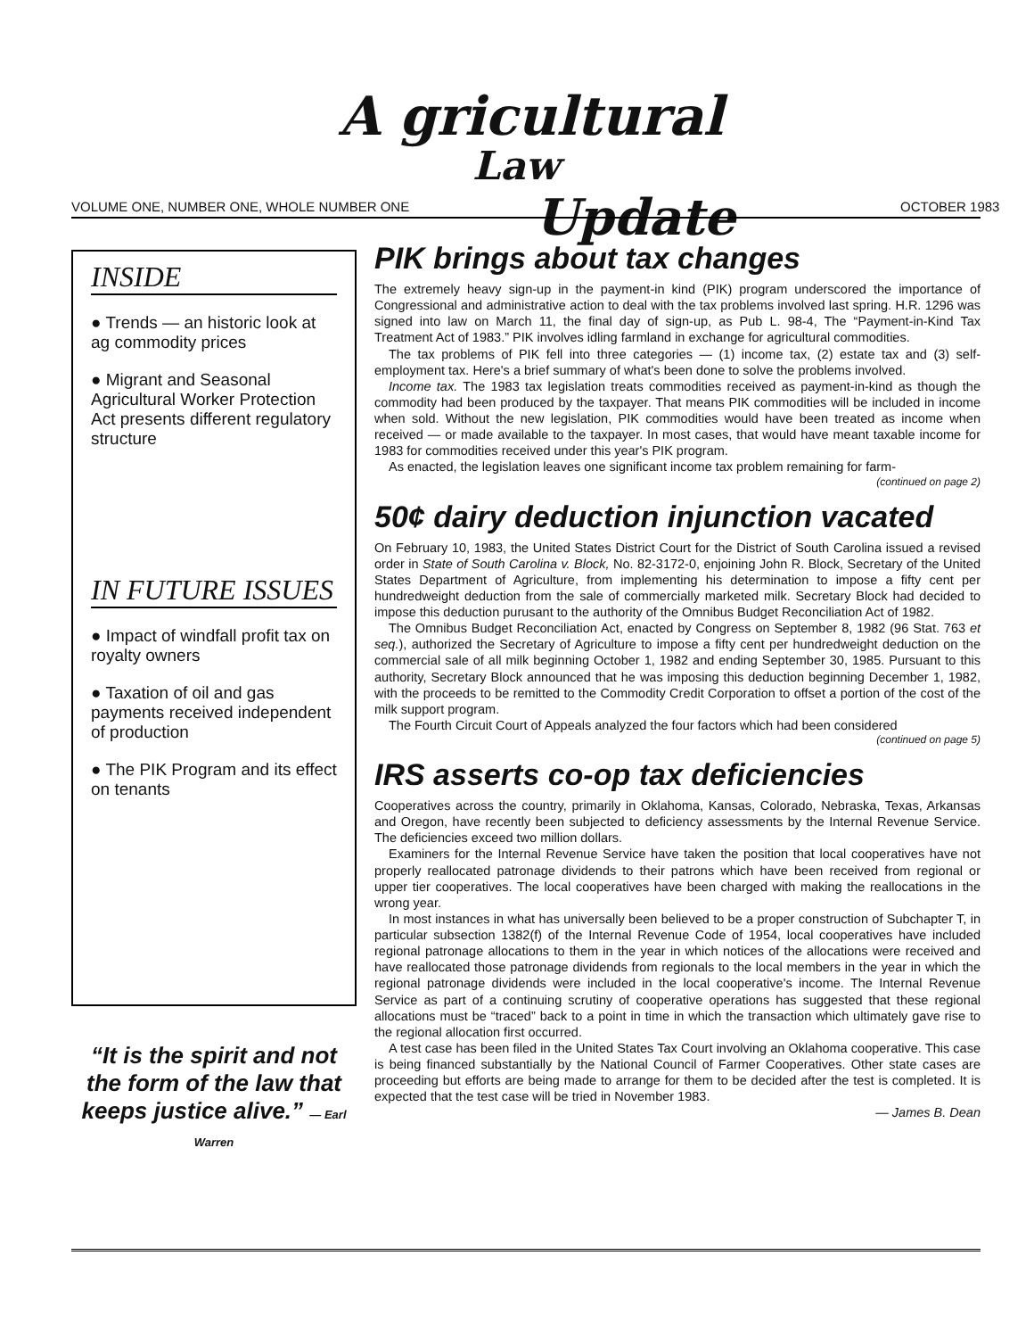A gricultural
Law
Update
VOLUME ONE, NUMBER ONE, WHOLE NUMBER ONE
OCTOBER 1983
INSIDE
● Trends — an historic look at ag commodity prices
● Migrant and Seasonal Agricultural Worker Protection Act presents different regulatory structure
IN FUTURE ISSUES
● Impact of windfall profit tax on royalty owners
● Taxation of oil and gas payments received independent of production
● The PIK Program and its effect on tenants
“It is the spirit and not the form of the law that keeps justice alive.” — Earl Warren
PIK brings about tax changes
The extremely heavy sign-up in the payment-in kind (PIK) program underscored the importance of Congressional and administrative action to deal with the tax problems involved last spring. H.R. 1296 was signed into law on March 11, the final day of sign-up, as Pub L. 98-4, The “Payment-in-Kind Tax Treatment Act of 1983.” PIK involves idling farmland in exchange for agricultural commodities.
The tax problems of PIK fell into three categories — (1) income tax, (2) estate tax and (3) self-employment tax. Here's a brief summary of what's been done to solve the problems involved.
Income tax. The 1983 tax legislation treats commodities received as payment-in-kind as though the commodity had been produced by the taxpayer. That means PIK commodities will be included in income when sold. Without the new legislation, PIK commodities would have been treated as income when received — or made available to the taxpayer. In most cases, that would have meant taxable income for 1983 for commodities received under this year's PIK program.
As enacted, the legislation leaves one significant income tax problem remaining for farm-
(continued on page 2)
50¢ dairy deduction injunction vacated
On February 10, 1983, the United States District Court for the District of South Carolina issued a revised order in State of South Carolina v. Block, No. 82-3172-0, enjoining John R. Block, Secretary of the United States Department of Agriculture, from implementing his determination to impose a fifty cent per hundredweight deduction from the sale of commercially marketed milk. Secretary Block had decided to impose this deduction purusant to the authority of the Omnibus Budget Reconciliation Act of 1982.
The Omnibus Budget Reconciliation Act, enacted by Congress on September 8, 1982 (96 Stat. 763 et seq.), authorized the Secretary of Agriculture to impose a fifty cent per hundredweight deduction on the commercial sale of all milk beginning October 1, 1982 and ending September 30, 1985. Pursuant to this authority, Secretary Block announced that he was imposing this deduction beginning December 1, 1982, with the proceeds to be remitted to the Commodity Credit Corporation to offset a portion of the cost of the milk support program.
The Fourth Circuit Court of Appeals analyzed the four factors which had been considered
(continued on page 5)
IRS asserts co-op tax deficiencies
Cooperatives across the country, primarily in Oklahoma, Kansas, Colorado, Nebraska, Texas, Arkansas and Oregon, have recently been subjected to deficiency assessments by the Internal Revenue Service. The deficiencies exceed two million dollars.
Examiners for the Internal Revenue Service have taken the position that local cooperatives have not properly reallocated patronage dividends to their patrons which have been received from regional or upper tier cooperatives. The local cooperatives have been charged with making the reallocations in the wrong year.
In most instances in what has universally been believed to be a proper construction of Subchapter T, in particular subsection 1382(f) of the Internal Revenue Code of 1954, local cooperatives have included regional patronage allocations to them in the year in which notices of the allocations were received and have reallocated those patronage dividends from regionals to the local members in the year in which the regional patronage dividends were included in the local cooperative's income. The Internal Revenue Service as part of a continuing scrutiny of cooperative operations has suggested that these regional allocations must be “traced” back to a point in time in which the transaction which ultimately gave rise to the regional allocation first occurred.
A test case has been filed in the United States Tax Court involving an Oklahoma cooperative. This case is being financed substantially by the National Council of Farmer Cooperatives. Other state cases are proceeding but efforts are being made to arrange for them to be decided after the test is completed. It is expected that the test case will be tried in November 1983.
— James B. Dean